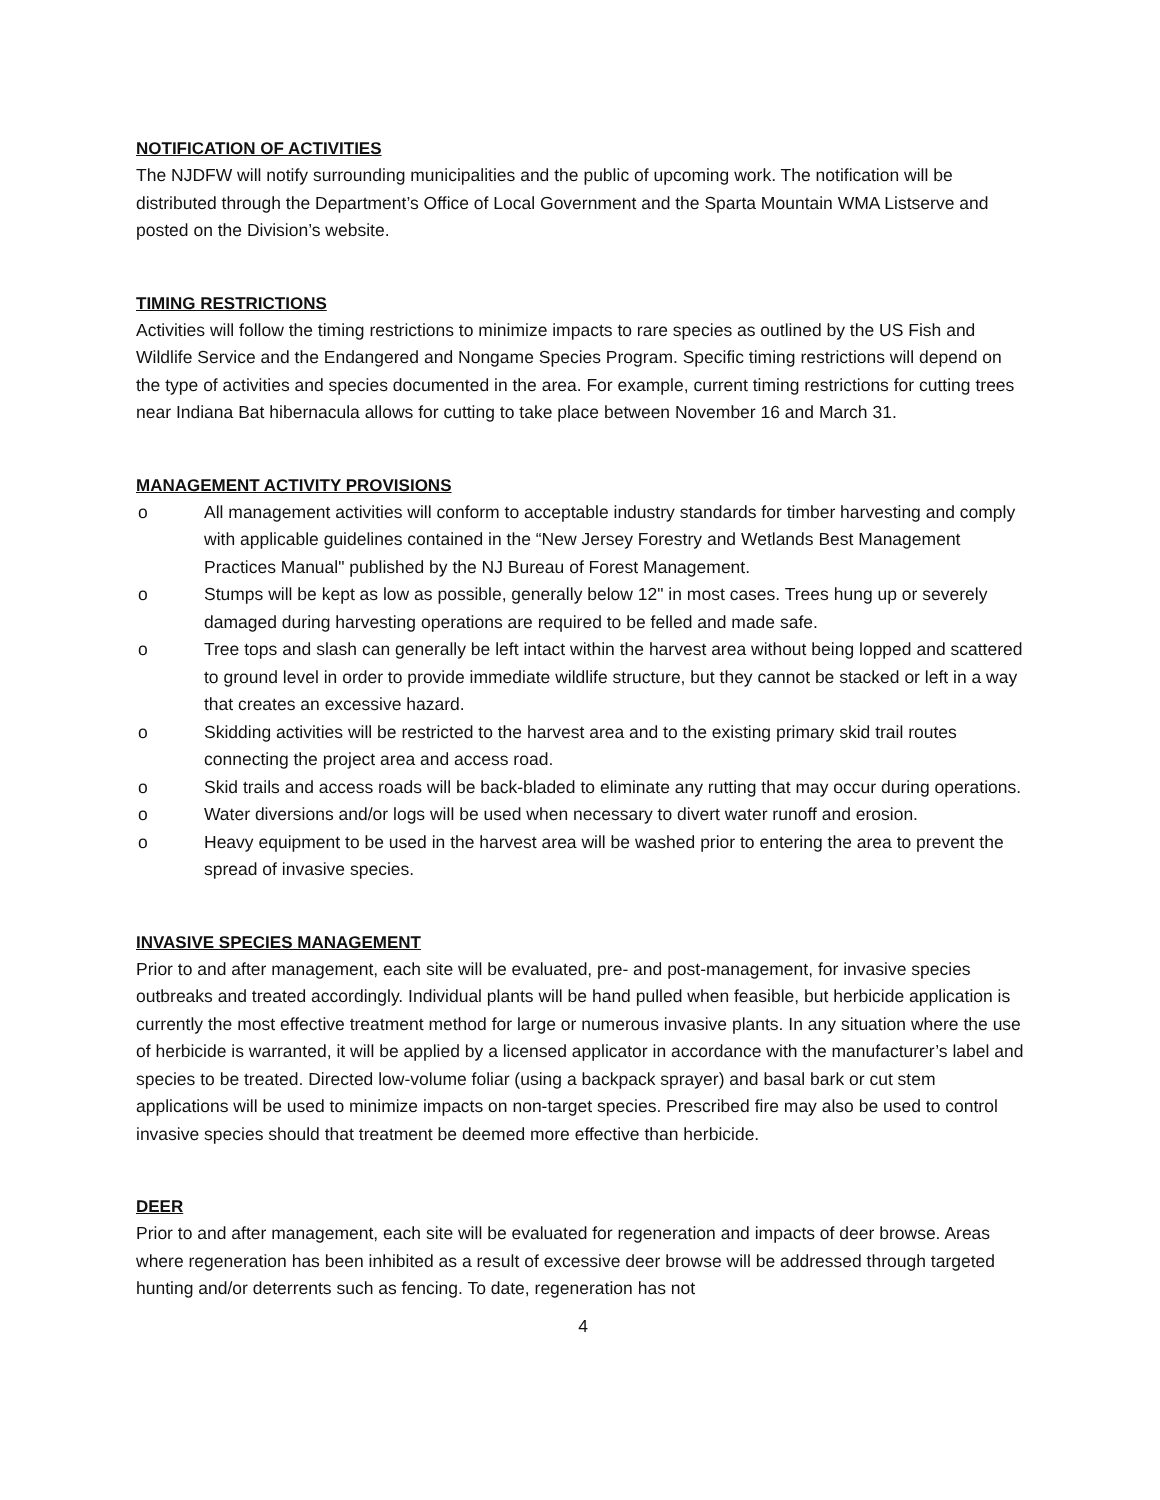NOTIFICATION OF ACTIVITIES
The NJDFW will notify surrounding municipalities and the public of upcoming work. The notification will be distributed through the Department’s Office of Local Government and the Sparta Mountain WMA Listserve and posted on the Division’s website.
TIMING RESTRICTIONS
Activities will follow the timing restrictions to minimize impacts to rare species as outlined by the US Fish and Wildlife Service and the Endangered and Nongame Species Program. Specific timing restrictions will depend on the type of activities and species documented in the area. For example, current timing restrictions for cutting trees near Indiana Bat hibernacula allows for cutting to take place between November 16 and March 31.
MANAGEMENT ACTIVITY PROVISIONS
o All management activities will conform to acceptable industry standards for timber harvesting and comply with applicable guidelines contained in the “New Jersey Forestry and Wetlands Best Management Practices Manual" published by the NJ Bureau of Forest Management.
o Stumps will be kept as low as possible, generally below 12" in most cases. Trees hung up or severely damaged during harvesting operations are required to be felled and made safe.
o Tree tops and slash can generally be left intact within the harvest area without being lopped and scattered to ground level in order to provide immediate wildlife structure, but they cannot be stacked or left in a way that creates an excessive hazard.
o Skidding activities will be restricted to the harvest area and to the existing primary skid trail routes connecting the project area and access road.
o Skid trails and access roads will be back-bladed to eliminate any rutting that may occur during operations.
o Water diversions and/or logs will be used when necessary to divert water runoff and erosion.
o Heavy equipment to be used in the harvest area will be washed prior to entering the area to prevent the spread of invasive species.
INVASIVE SPECIES MANAGEMENT
Prior to and after management, each site will be evaluated, pre- and post-management, for invasive species outbreaks and treated accordingly. Individual plants will be hand pulled when feasible, but herbicide application is currently the most effective treatment method for large or numerous invasive plants. In any situation where the use of herbicide is warranted, it will be applied by a licensed applicator in accordance with the manufacturer’s label and species to be treated. Directed low-volume foliar (using a backpack sprayer) and basal bark or cut stem applications will be used to minimize impacts on non-target species. Prescribed fire may also be used to control invasive species should that treatment be deemed more effective than herbicide.
DEER
Prior to and after management, each site will be evaluated for regeneration and impacts of deer browse. Areas where regeneration has been inhibited as a result of excessive deer browse will be addressed through targeted hunting and/or deterrents such as fencing. To date, regeneration has not
4